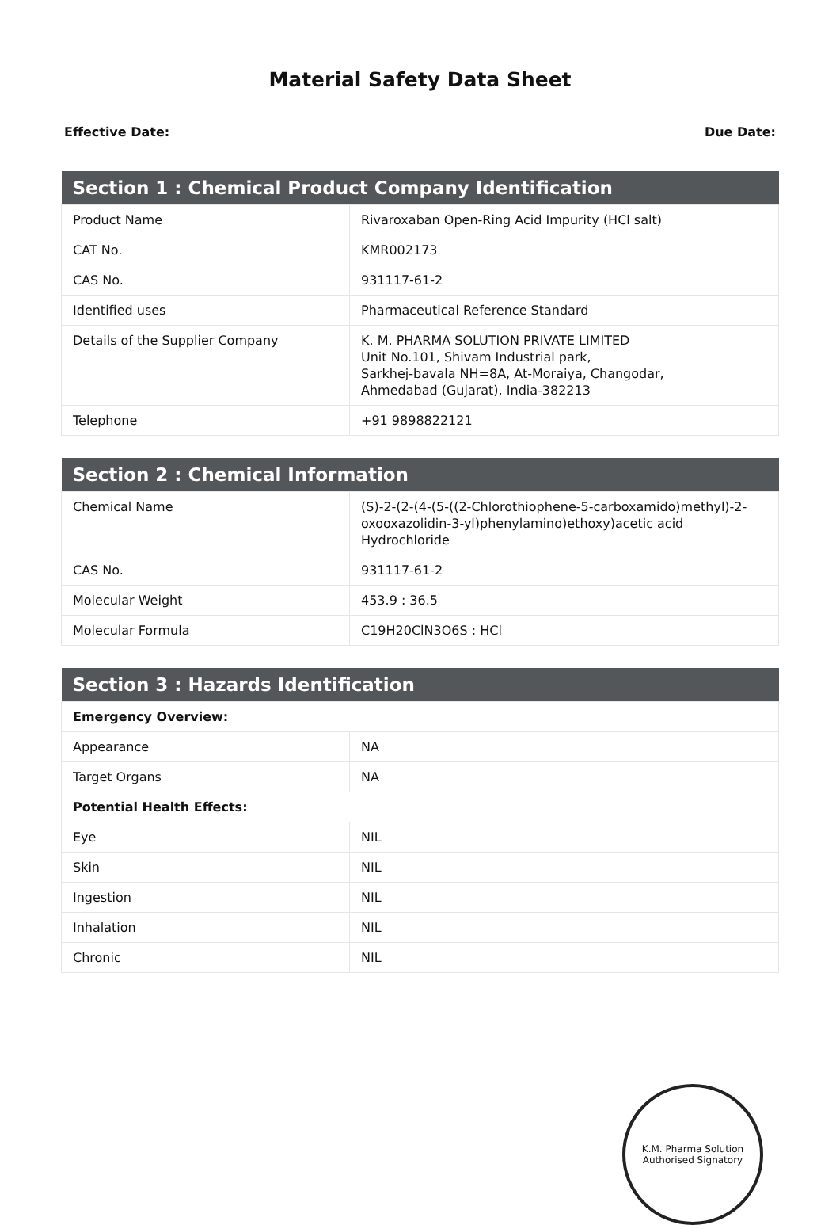Material Safety Data Sheet
Effective Date: Due Date:
| Section 1 : Chemical Product Company Identification | |
| --- | --- |
| Product Name | Rivaroxaban Open-Ring Acid Impurity (HCl salt) |
| CAT No. | KMR002173 |
| CAS No. | 931117-61-2 |
| Identified uses | Pharmaceutical Reference Standard |
| Details of the Supplier Company | K. M. PHARMA SOLUTION PRIVATE LIMITED Unit No.101, Shivam Industrial park, Sarkhej-bavala NH=8A, At-Moraiya, Changodar, Ahmedabad (Gujarat), India-382213 |
| Telephone | +91 9898822121 |
| Section 2 : Chemical Information | |
| --- | --- |
| Chemical Name | (S)-2-(2-(4-(5-((2-Chlorothiophene-5-carboxamido)methyl)-2-oxooxazolidin-3-yl)phenylamino)ethoxy)acetic acid Hydrochloride |
| CAS No. | 931117-61-2 |
| Molecular Weight | 453.9 : 36.5 |
| Molecular Formula | C19H20ClN3O6S : HCl |
| Section 3 : Hazards Identification | |
| --- | --- |
| Emergency Overview: | |
| Appearance | NA |
| Target Organs | NA |
| Potential Health Effects: | |
| Eye | NIL |
| Skin | NIL |
| Ingestion | NIL |
| Inhalation | NIL |
| Chronic | NIL |
K.M. Pharma Solution
Authorised Signatory